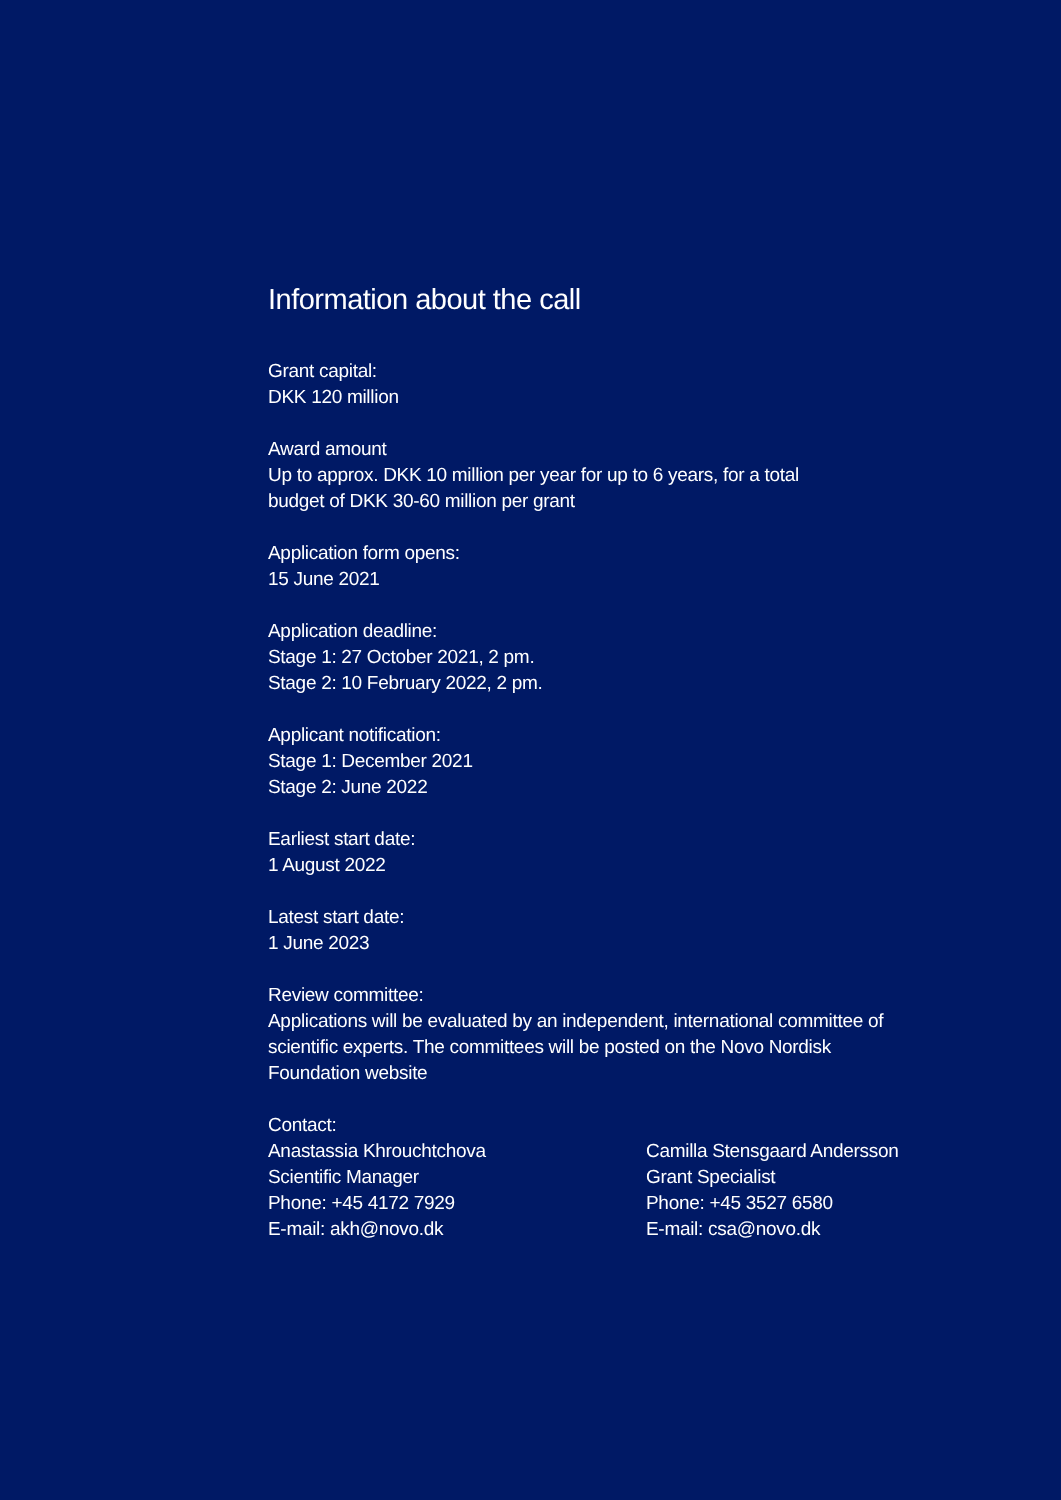Information about the call
Grant capital:
DKK 120 million
Award amount
Up to approx. DKK 10 million per year for up to 6 years, for a total
budget of DKK 30-60 million per grant
Application form opens:
15 June 2021
Application deadline:
Stage 1: 27 October 2021, 2 pm.
Stage 2: 10 February 2022, 2 pm.
Applicant notification:
Stage 1: December 2021
Stage 2: June 2022
Earliest start date:
1 August 2022
Latest start date:
1 June 2023
Review committee:
Applications will be evaluated by an independent, international committee of
scientific experts. The committees will be posted on the Novo Nordisk
Foundation website
Contact:
Anastassia Khrouchtchova
Scientific Manager
Phone: +45 4172 7929
E-mail: akh@novo.dk
Camilla Stensgaard Andersson
Grant Specialist
Phone: +45 3527 6580
E-mail: csa@novo.dk